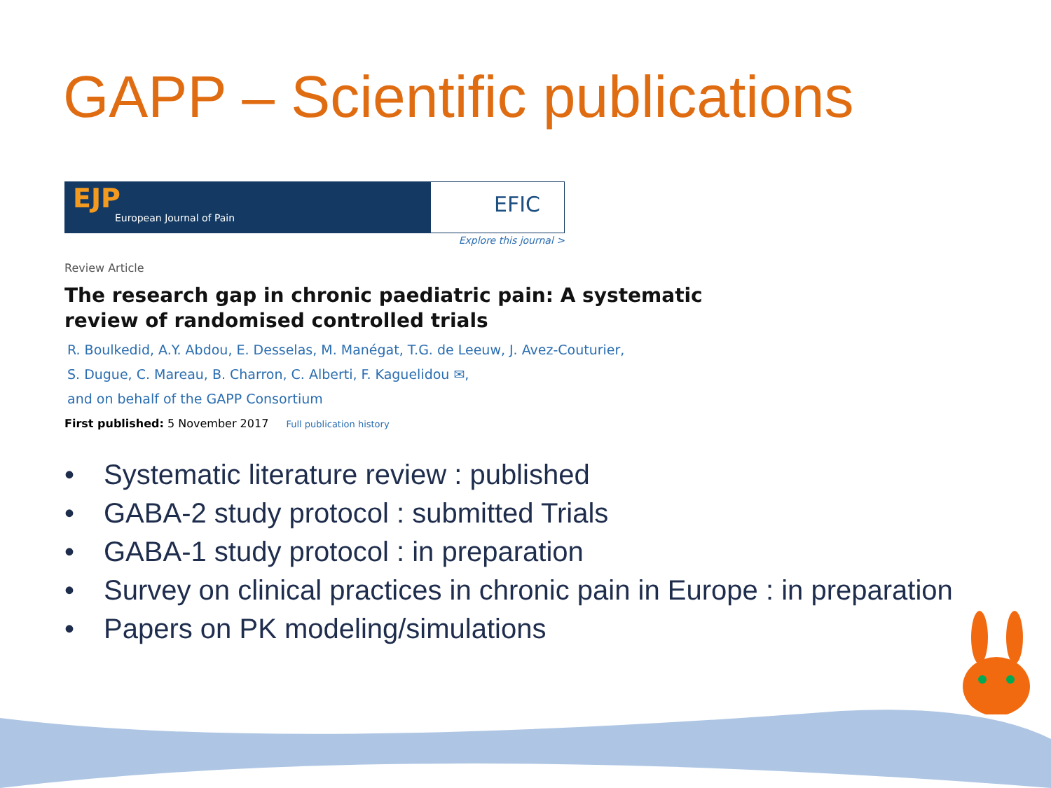GAPP – Scientific publications
EJP
European Journal of Pain
EFIC
Explore this journal >
Review Article
The research gap in chronic paediatric pain: A systematic review of randomised controlled trials
R. Boulkedid, A.Y. Abdou, E. Desselas, M. Manégat, T.G. de Leeuw, J. Avez-Couturier,
S. Dugue, C. Mareau, B. Charron, C. Alberti, F. Kaguelidou ✉,
and on behalf of the GAPP Consortium
First published: 5 November 2017 Full publication history
• Systematic literature review : published
• GABA-2 study protocol : submitted Trials
• GABA-1 study protocol : in preparation
• Survey on clinical practices in chronic pain in Europe : in preparation
• Papers on PK modeling/simulations